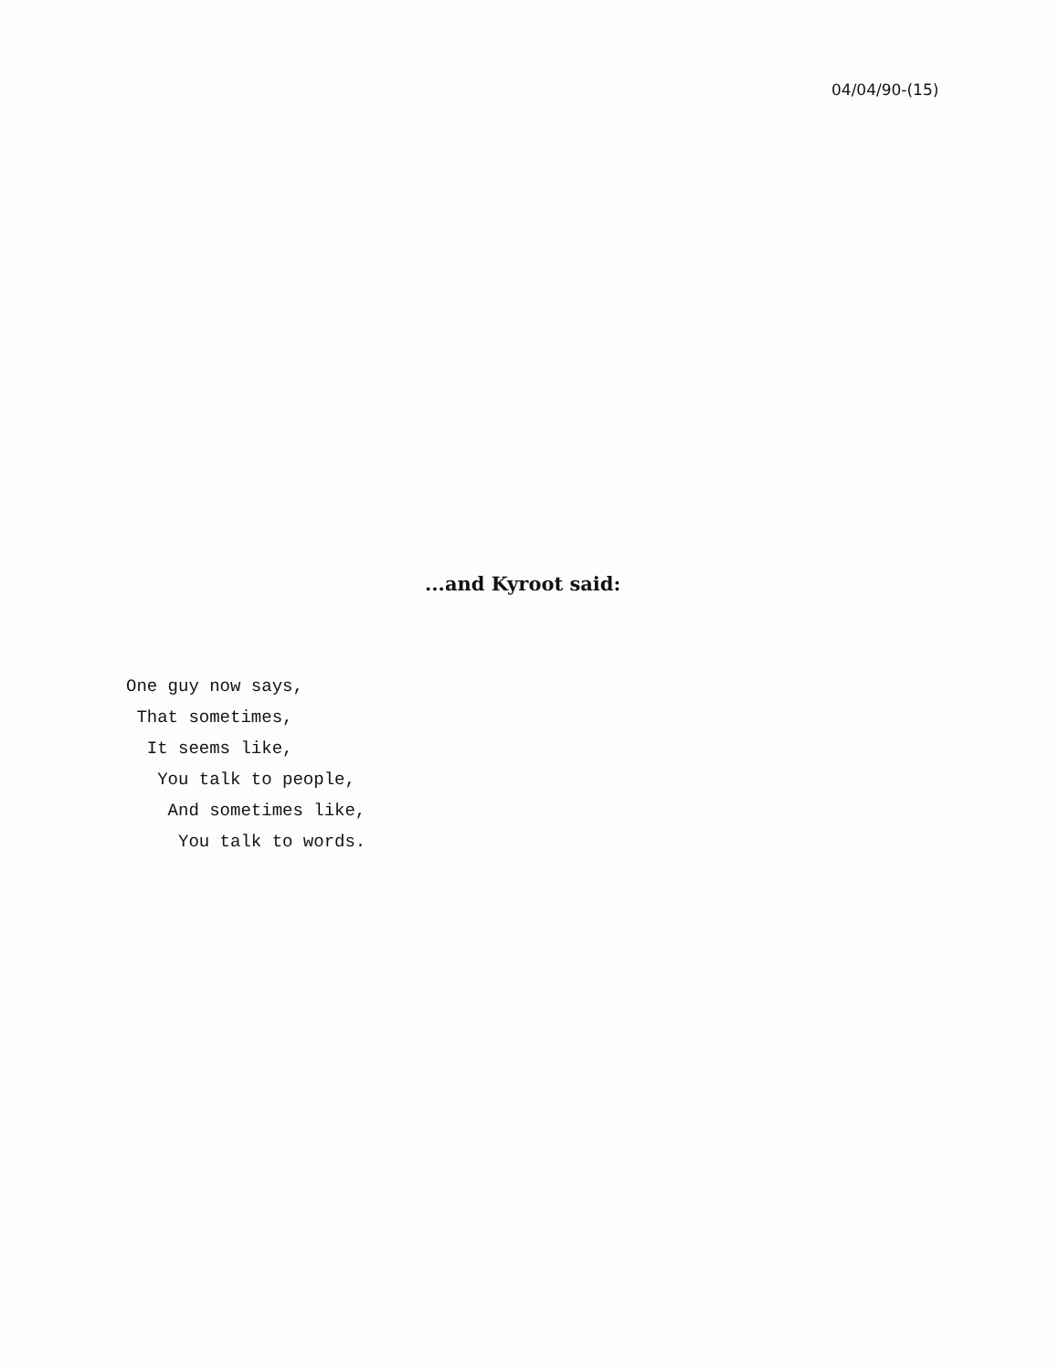04/04/90-(15)
...and Kyroot said:
One guy now says,
That sometimes,
It seems like,
You talk to people,
And sometimes like,
You talk to words.